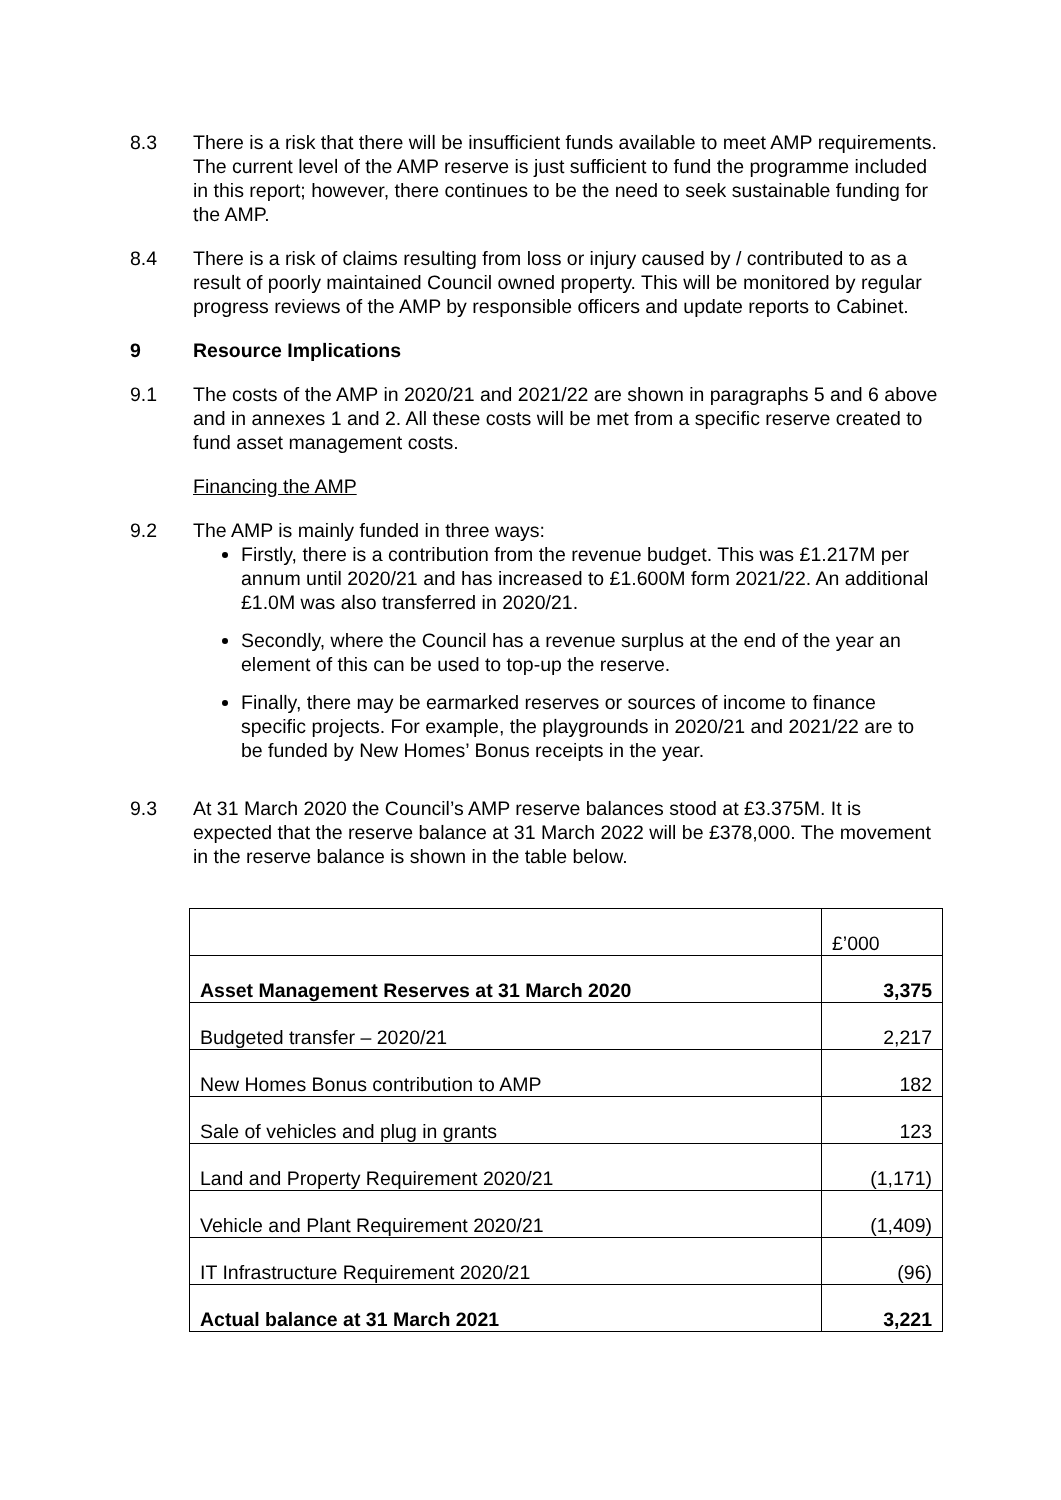8.3 There is a risk that there will be insufficient funds available to meet AMP requirements. The current level of the AMP reserve is just sufficient to fund the programme included in this report; however, there continues to be the need to seek sustainable funding for the AMP.
8.4 There is a risk of claims resulting from loss or injury caused by / contributed to as a result of poorly maintained Council owned property. This will be monitored by regular progress reviews of the AMP by responsible officers and update reports to Cabinet.
9 Resource Implications
9.1 The costs of the AMP in 2020/21 and 2021/22 are shown in paragraphs 5 and 6 above and in annexes 1 and 2. All these costs will be met from a specific reserve created to fund asset management costs.
Financing the AMP
9.2 The AMP is mainly funded in three ways:
Firstly, there is a contribution from the revenue budget. This was £1.217M per annum until 2020/21 and has increased to £1.600M form 2021/22. An additional £1.0M was also transferred in 2020/21.
Secondly, where the Council has a revenue surplus at the end of the year an element of this can be used to top-up the reserve.
Finally, there may be earmarked reserves or sources of income to finance specific projects. For example, the playgrounds in 2020/21 and 2021/22 are to be funded by New Homes’ Bonus receipts in the year.
9.3 At 31 March 2020 the Council’s AMP reserve balances stood at £3.375M. It is expected that the reserve balance at 31 March 2022 will be £378,000. The movement in the reserve balance is shown in the table below.
| | £’000 |
| Asset Management Reserves at 31 March 2020 | 3,375 |
| Budgeted transfer – 2020/21 | 2,217 |
| New Homes Bonus contribution to AMP | 182 |
| Sale of vehicles and plug in grants | 123 |
| Land and Property Requirement 2020/21 | (1,171) |
| Vehicle and Plant Requirement 2020/21 | (1,409) |
| IT Infrastructure Requirement 2020/21 | (96) |
| Actual balance at 31 March 2021 | 3,221 |